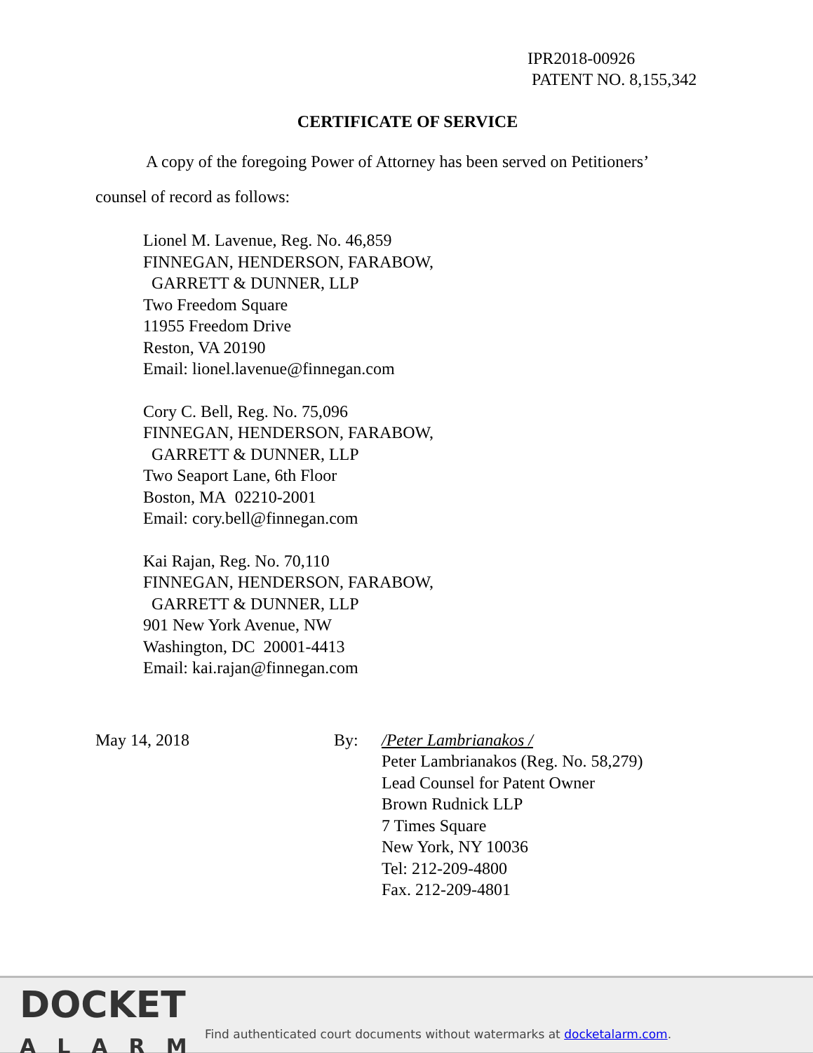IPR2018-00926
PATENT NO. 8,155,342
CERTIFICATE OF SERVICE
A copy of the foregoing Power of Attorney has been served on Petitioners’
counsel of record as follows:
Lionel M. Lavenue, Reg. No. 46,859
FINNEGAN, HENDERSON, FARABOW,
GARRETT & DUNNER, LLP
Two Freedom Square
11955 Freedom Drive
Reston, VA 20190
Email: lionel.lavenue@finnegan.com
Cory C. Bell, Reg. No. 75,096
FINNEGAN, HENDERSON, FARABOW,
GARRETT & DUNNER, LLP
Two Seaport Lane, 6th Floor
Boston, MA 02210-2001
Email: cory.bell@finnegan.com
Kai Rajan, Reg. No. 70,110
FINNEGAN, HENDERSON, FARABOW,
GARRETT & DUNNER, LLP
901 New York Avenue, NW
Washington, DC 20001-4413
Email: kai.rajan@finnegan.com
May 14, 2018 By: /Peter Lambrianakos /
Peter Lambrianakos (Reg. No. 58,279)
Lead Counsel for Patent Owner
Brown Rudnick LLP
7 Times Square
New York, NY 10036
Tel: 212-209-4800
Fax. 212-209-4801
DOCKET
ALARM
Find authenticated court documents without watermarks at docketalarm.com.